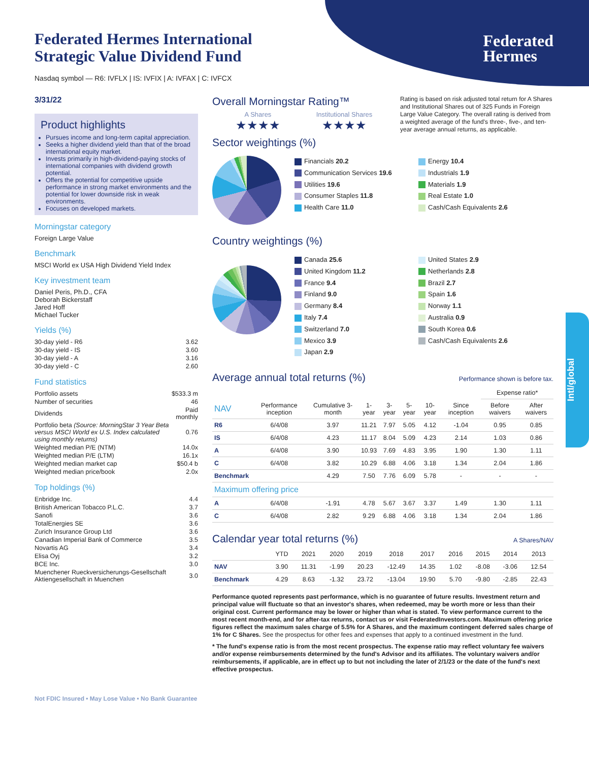Federated
Hermes
Federated Hermes International
Strategic Value Dividend Fund
Nasdaq symbol — R6: IVFLX | IS: IVFIX | A: IVFAX | C: IVFCX
3/31/22
Product highlights
Pursues income and long-term capital appreciation.
Seeks a higher dividend yield than that of the broad international equity market.
Invests primarily in high-dividend-paying stocks of international companies with dividend growth potential.
Offers the potential for competitive upside performance in strong market environments and the potential for lower downside risk in weak environments.
Focuses on developed markets.
Morningstar category
Foreign Large Value
Benchmark
MSCI World ex USA High Dividend Yield Index
Key investment team
Daniel Peris, Ph.D., CFA
Deborah Bickerstaff
Jared Hoff
Michael Tucker
Yields (%)
| 30-day yield - R6 | 3.62 |
| 30-day yield - IS | 3.60 |
| 30-day yield - A | 3.16 |
| 30-day yield - C | 2.60 |
Fund statistics
| Portfolio assets | $533.3 m |
| Number of securities | 46 |
| Dividends | Paid monthly |
| Portfolio beta (Source: MorningStar 3 Year Beta versus MSCI World ex U.S. Index calculated using monthly returns) | 0.76 |
| Weighted median P/E (NTM) | 14.0x |
| Weighted median P/E (LTM) | 16.1x |
| Weighted median market cap | $50.4 b |
| Weighted median price/book | 2.0x |
Top holdings (%)
| Enbridge Inc. | 4.4 |
| British American Tobacco P.L.C. | 3.7 |
| Sanofi | 3.6 |
| TotalEnergies SE | 3.6 |
| Zurich Insurance Group Ltd | 3.6 |
| Canadian Imperial Bank of Commerce | 3.5 |
| Novartis AG | 3.4 |
| Elisa Oyj | 3.2 |
| BCE Inc. | 3.0 |
| Muenchener Rueckversicherungs-Gesellschaft Aktiengesellschaft in Muenchen | 3.0 |
Not FDIC Insured • May Lose Value • No Bank Guarantee
Overall Morningstar Rating™
A Shares
★★★★
Institutional Shares
★★★★
Rating is based on risk adjusted total return for A Shares and Institutional Shares out of 325 Funds in Foreign Large Value Category. The overall rating is derived from a weighted average of the fund's three-, five-, and ten-year average annual returns, as applicable.
Sector weightings (%)
Financials 20.2
Communication Services 19.6
Utilities 19.6
Consumer Staples 11.8
Health Care 11.0
Energy 10.4
Industrials 1.9
Materials 1.9
Real Estate 1.0
Cash/Cash Equivalents 2.6
Country weightings (%)
Canada 25.6
United Kingdom 11.2
France 9.4
Finland 9.0
Germany 8.4
Italy 7.4
Switzerland 7.0
Mexico 3.9
Japan 2.9
United States 2.9
Netherlands 2.8
Brazil 2.7
Spain 1.6
Norway 1.1
Australia 0.9
South Korea 0.6
Cash/Cash Equivalents 2.6
Average annual total returns (%)
Performance shown is before tax.
| | | | | | | | | Expense ratio* | |
| --- | --- | --- | --- | --- | --- | --- | --- | --- | --- |
| NAV | Performance inception | Cumulative 3-month | 1-year | 3-year | 5-year | 10-year | Since inception | Before waivers | After waivers |
| R6 | 6/4/08 | 3.97 | 11.21 | 7.97 | 5.05 | 4.12 | -1.04 | 0.95 | 0.85 |
| IS | 6/4/08 | 4.23 | 11.17 | 8.04 | 5.09 | 4.23 | 2.14 | 1.03 | 0.86 |
| A | 6/4/08 | 3.90 | 10.93 | 7.69 | 4.83 | 3.95 | 1.90 | 1.30 | 1.11 |
| C | 6/4/08 | 3.82 | 10.29 | 6.88 | 4.06 | 3.18 | 1.34 | 2.04 | 1.86 |
| Benchmark | | 4.29 | 7.50 | 7.76 | 6.09 | 5.78 | - | - | - |
| Maximum offering price | | | | | | | | | |
| A | 6/4/08 | -1.91 | 4.78 | 5.67 | 3.67 | 3.37 | 1.49 | 1.30 | 1.11 |
| C | 6/4/08 | 2.82 | 9.29 | 6.88 | 4.06 | 3.18 | 1.34 | 2.04 | 1.86 |
Calendar year total returns (%)
A Shares/NAV
| | YTD | 2021 | 2020 | 2019 | 2018 | 2017 | 2016 | 2015 | 2014 | 2013 |
| --- | --- | --- | --- | --- | --- | --- | --- | --- | --- | --- |
| NAV | 3.90 | 11.31 | -1.99 | 20.23 | -12.49 | 14.35 | 1.02 | -8.08 | -3.06 | 12.54 |
| Benchmark | 4.29 | 8.63 | -1.32 | 23.72 | -13.04 | 19.90 | 5.70 | -9.80 | -2.85 | 22.43 |
Performance quoted represents past performance, which is no guarantee of future results. Investment return and principal value will fluctuate so that an investor's shares, when redeemed, may be worth more or less than their original cost. Current performance may be lower or higher than what is stated. To view performance current to the most recent month-end, and for after-tax returns, contact us or visit FederatedInvestors.com. Maximum offering price figures reflect the maximum sales charge of 5.5% for A Shares, and the maximum contingent deferred sales charge of 1% for C Shares. See the prospectus for other fees and expenses that apply to a continued investment in the fund.
* The fund's expense ratio is from the most recent prospectus. The expense ratio may reflect voluntary fee waivers and/or expense reimbursements determined by the fund's Advisor and its affiliates. The voluntary waivers and/or reimbursements, if applicable, are in effect up to but not including the later of 2/1/23 or the date of the fund's next effective prospectus.
Intl/global